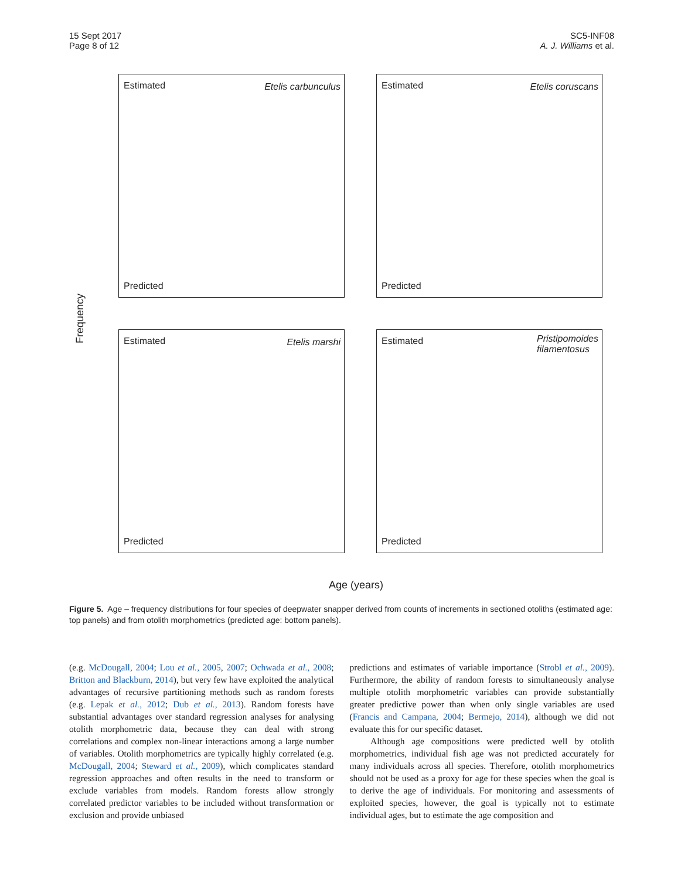15 Sept 2017
Page 8 of 12
SC5-INF08
A. J. Williams et al.
Estimated Etelis carbunculus
Predicted
Estimated Etelis coruscans
Predicted
Estimated Etelis marshi
Predicted
Estimated Pristipomoides
filamentosus
Predicted
Frequency
Age (years)
Figure 5. Age – frequency distributions for four species of deepwater snapper derived from counts of increments in sectioned otoliths (estimated age: top panels) and from otolith morphometrics (predicted age: bottom panels).
(e.g. McDougall, 2004; Lou et al., 2005, 2007; Ochwada et al., 2008; Britton and Blackburn, 2014), but very few have exploited the analytical advantages of recursive partitioning methods such as random forests (e.g. Lepak et al., 2012; Dub et al., 2013). Random forests have substantial advantages over standard regression analyses for analysing otolith morphometric data, because they can deal with strong correlations and complex non-linear interactions among a large number of variables. Otolith morphometrics are typically highly correlated (e.g. McDougall, 2004; Steward et al., 2009), which complicates standard regression approaches and often results in the need to transform or exclude variables from models. Random forests allow strongly correlated predictor variables to be included without transformation or exclusion and provide unbiased
predictions and estimates of variable importance (Strobl et al., 2009). Furthermore, the ability of random forests to simultaneously analyse multiple otolith morphometric variables can provide substantially greater predictive power than when only single variables are used (Francis and Campana, 2004; Bermejo, 2014), although we did not evaluate this for our specific dataset.
Although age compositions were predicted well by otolith morphometrics, individual fish age was not predicted accurately for many individuals across all species. Therefore, otolith morphometrics should not be used as a proxy for age for these species when the goal is to derive the age of individuals. For monitoring and assessments of exploited species, however, the goal is typically not to estimate individual ages, but to estimate the age composition and